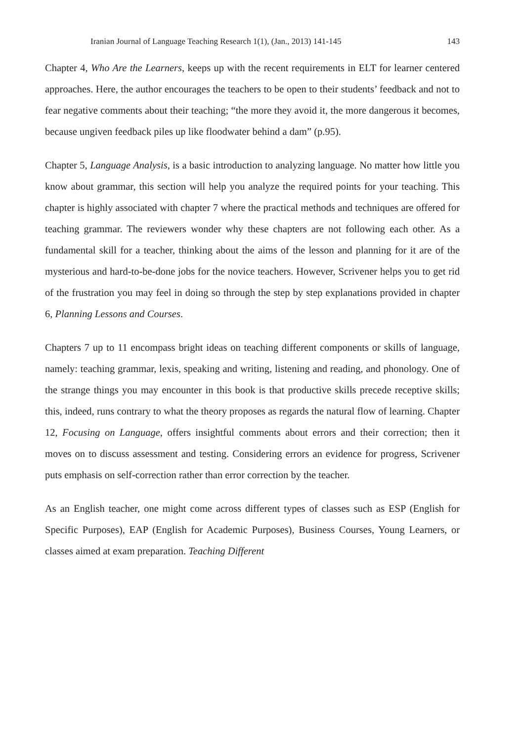Iranian Journal of Language Teaching Research 1(1), (Jan., 2013) 141-145 143
Chapter 4, Who Are the Learners, keeps up with the recent requirements in ELT for learner centered approaches. Here, the author encourages the teachers to be open to their students’ feedback and not to fear negative comments about their teaching; “the more they avoid it, the more dangerous it becomes, because ungiven feedback piles up like floodwater behind a dam” (p.95).
Chapter 5, Language Analysis, is a basic introduction to analyzing language. No matter how little you know about grammar, this section will help you analyze the required points for your teaching. This chapter is highly associated with chapter 7 where the practical methods and techniques are offered for teaching grammar. The reviewers wonder why these chapters are not following each other. As a fundamental skill for a teacher, thinking about the aims of the lesson and planning for it are of the mysterious and hard-to-be-done jobs for the novice teachers. However, Scrivener helps you to get rid of the frustration you may feel in doing so through the step by step explanations provided in chapter 6, Planning Lessons and Courses.
Chapters 7 up to 11 encompass bright ideas on teaching different components or skills of language, namely: teaching grammar, lexis, speaking and writing, listening and reading, and phonology. One of the strange things you may encounter in this book is that productive skills precede receptive skills; this, indeed, runs contrary to what the theory proposes as regards the natural flow of learning. Chapter 12, Focusing on Language, offers insightful comments about errors and their correction; then it moves on to discuss assessment and testing. Considering errors an evidence for progress, Scrivener puts emphasis on self-correction rather than error correction by the teacher.
As an English teacher, one might come across different types of classes such as ESP (English for Specific Purposes), EAP (English for Academic Purposes), Business Courses, Young Learners, or classes aimed at exam preparation. Teaching Different